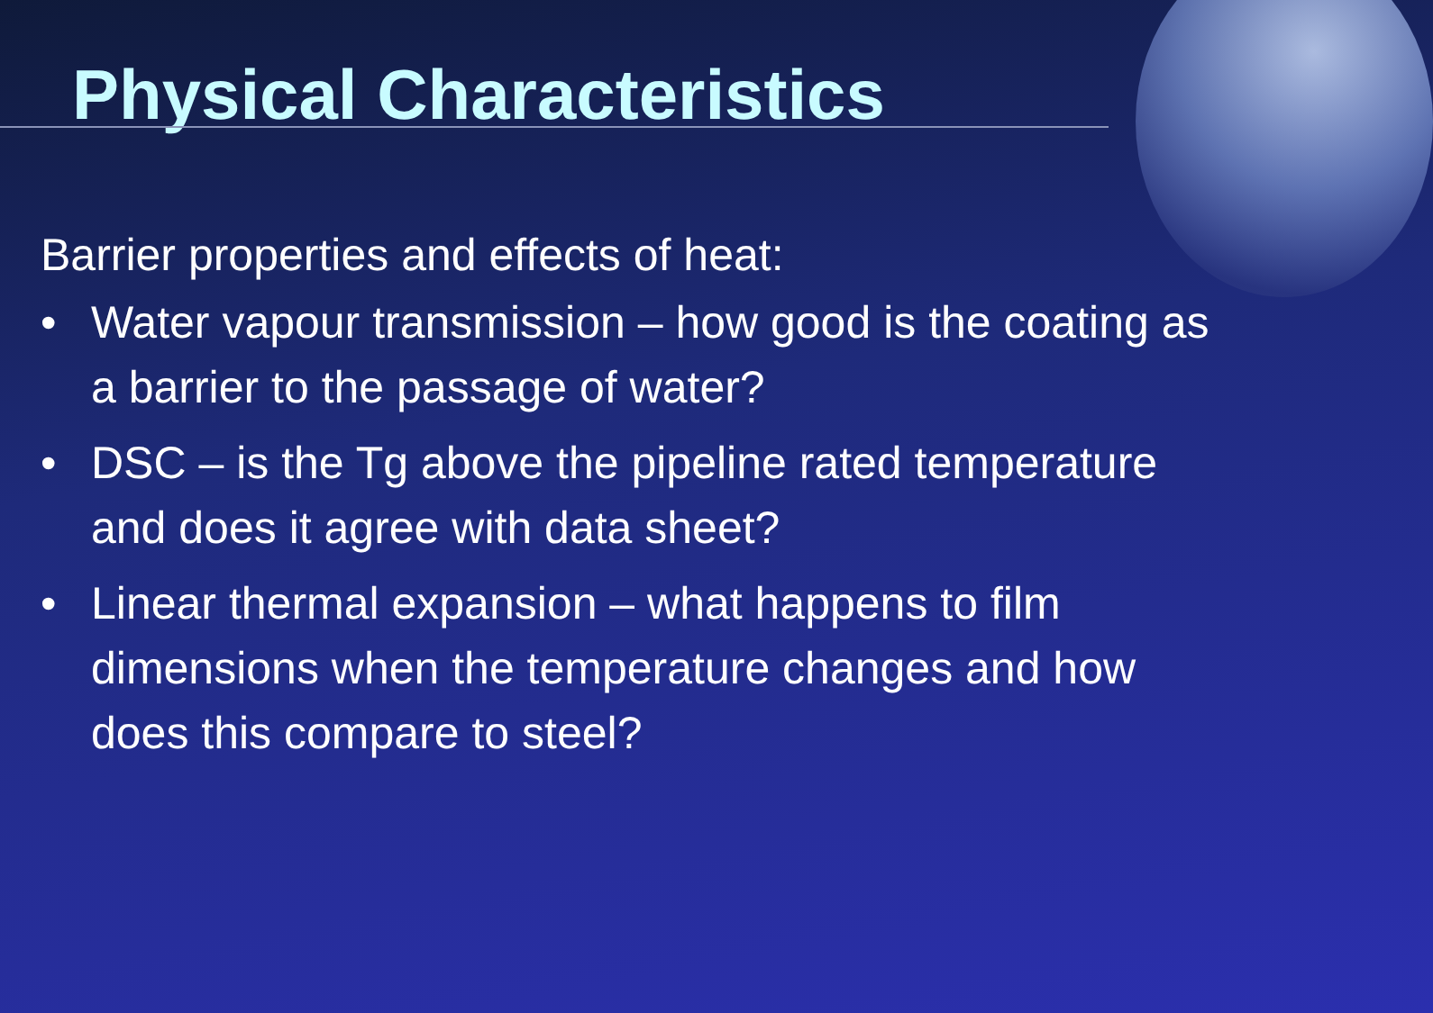Physical Characteristics
Barrier properties and effects of heat:
• Water vapour transmission – how good is the coating as a barrier to the passage of water?
• DSC – is the Tg above the pipeline rated temperature and does it agree with data sheet?
• Linear thermal expansion – what happens to film dimensions when the temperature changes and how does this compare to steel?